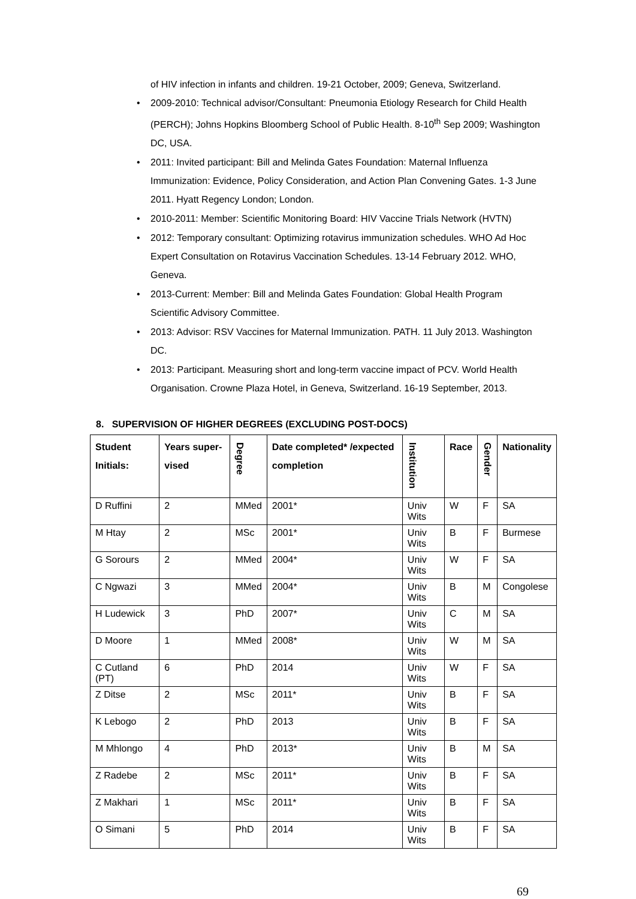of HIV infection in infants and children. 19-21 October, 2009; Geneva, Switzerland.
• 2009-2010: Technical advisor/Consultant: Pneumonia Etiology Research for Child Health (PERCH); Johns Hopkins Bloomberg School of Public Health. 8-10<sup>th</sup> Sep 2009; Washington DC, USA.
• 2011: Invited participant: Bill and Melinda Gates Foundation: Maternal Influenza Immunization: Evidence, Policy Consideration, and Action Plan Convening Gates. 1-3 June 2011. Hyatt Regency London; London.
• 2010-2011: Member: Scientific Monitoring Board: HIV Vaccine Trials Network (HVTN)
• 2012: Temporary consultant: Optimizing rotavirus immunization schedules. WHO Ad Hoc Expert Consultation on Rotavirus Vaccination Schedules. 13-14 February 2012. WHO, Geneva.
• 2013-Current: Member: Bill and Melinda Gates Foundation: Global Health Program Scientific Advisory Committee.
• 2013: Advisor: RSV Vaccines for Maternal Immunization. PATH. 11 July 2013. Washington DC.
• 2013: Participant. Measuring short and long-term vaccine impact of PCV. World Health Organisation. Crowne Plaza Hotel, in Geneva, Switzerland. 16-19 September, 2013.
8. SUPERVISION OF HIGHER DEGREES (EXCLUDING POST-DOCS)
| Student Initials: | Years super-vised | Degree | Date completed* /expected completion | Institution | Race | Gender | Nationality |
| --- | --- | --- | --- | --- | --- | --- | --- |
| D Ruffini | 2 | MMed | 2001* | Univ Wits | W | F | SA |
| M Htay | 2 | MSc | 2001* | Univ Wits | B | F | Burmese |
| G Sorours | 2 | MMed | 2004* | Univ Wits | W | F | SA |
| C Ngwazi | 3 | MMed | 2004* | Univ Wits | B | M | Congolese |
| H Ludewick | 3 | PhD | 2007* | Univ Wits | C | M | SA |
| D Moore | 1 | MMed | 2008* | Univ Wits | W | M | SA |
| C Cutland (PT) | 6 | PhD | 2014 | Univ Wits | W | F | SA |
| Z Ditse | 2 | MSc | 2011* | Univ Wits | B | F | SA |
| K Lebogo | 2 | PhD | 2013 | Univ Wits | B | F | SA |
| M Mhlongo | 4 | PhD | 2013* | Univ Wits | B | M | SA |
| Z Radebe | 2 | MSc | 2011* | Univ Wits | B | F | SA |
| Z Makhari | 1 | MSc | 2011* | Univ Wits | B | F | SA |
| O Simani | 5 | PhD | 2014 | Univ Wits | B | F | SA |
69